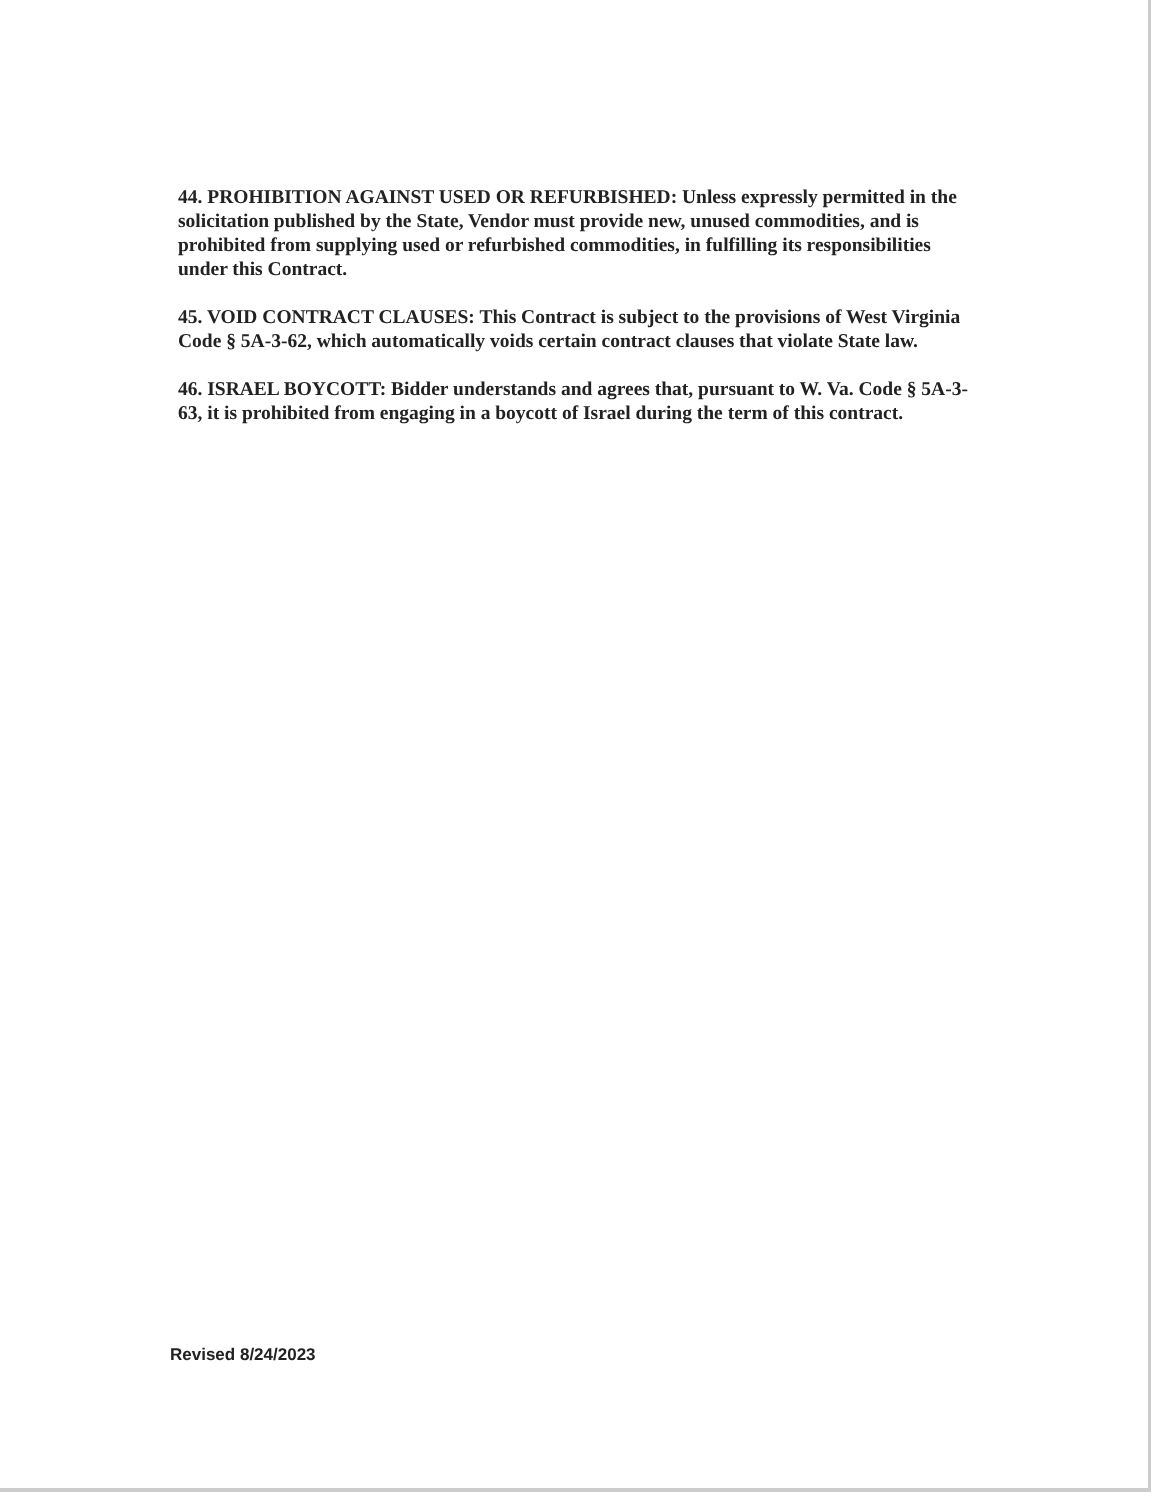44. PROHIBITION AGAINST USED OR REFURBISHED: Unless expressly permitted in the solicitation published by the State, Vendor must provide new, unused commodities, and is prohibited from supplying used or refurbished commodities, in fulfilling its responsibilities under this Contract.
45. VOID CONTRACT CLAUSES: This Contract is subject to the provisions of West Virginia Code § 5A-3-62, which automatically voids certain contract clauses that violate State law.
46. ISRAEL BOYCOTT: Bidder understands and agrees that, pursuant to W. Va. Code § 5A-3-63, it is prohibited from engaging in a boycott of Israel during the term of this contract.
Revised 8/24/2023